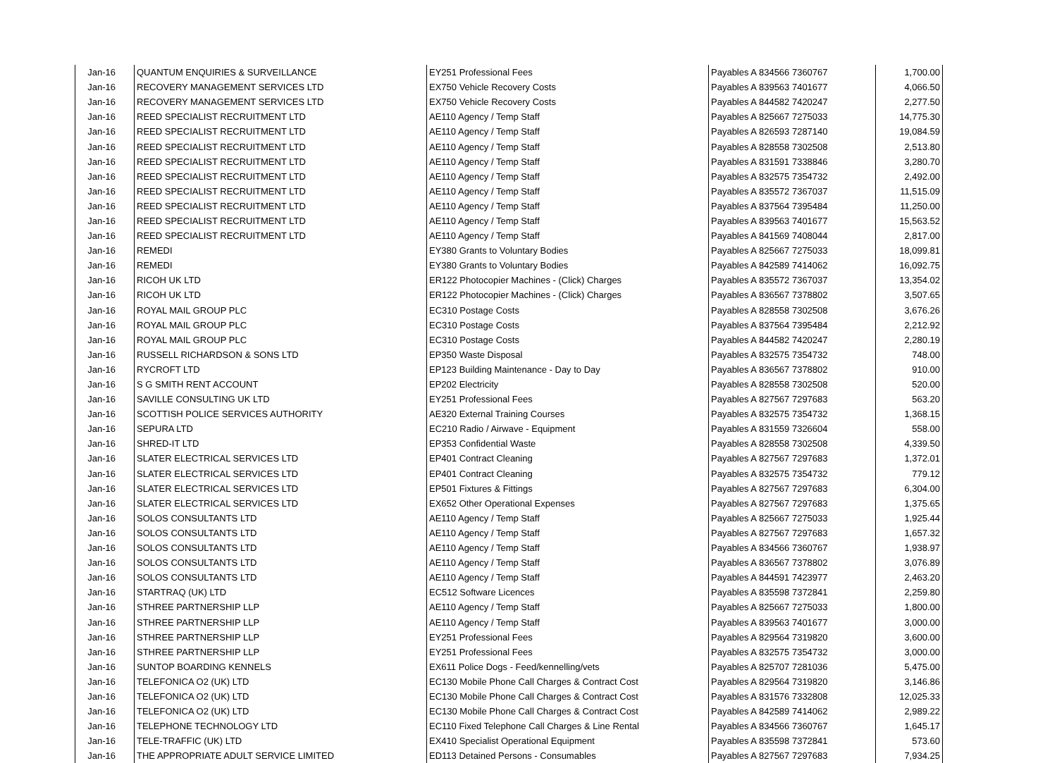| Jan-16 | QUANTUM ENQUIRIES & SURVEILLANCE | EY251 Professional Fees | Payables A 834566 7360767 | 1,700.00 |
| Jan-16 | RECOVERY MANAGEMENT SERVICES LTD | EX750 Vehicle Recovery Costs | Payables A 839563 7401677 | 4,066.50 |
| Jan-16 | RECOVERY MANAGEMENT SERVICES LTD | EX750 Vehicle Recovery Costs | Payables A 844582 7420247 | 2,277.50 |
| Jan-16 | REED SPECIALIST RECRUITMENT LTD | AE110 Agency / Temp Staff | Payables A 825667 7275033 | 14,775.30 |
| Jan-16 | REED SPECIALIST RECRUITMENT LTD | AE110 Agency / Temp Staff | Payables A 826593 7287140 | 19,084.59 |
| Jan-16 | REED SPECIALIST RECRUITMENT LTD | AE110 Agency / Temp Staff | Payables A 828558 7302508 | 2,513.80 |
| Jan-16 | REED SPECIALIST RECRUITMENT LTD | AE110 Agency / Temp Staff | Payables A 831591 7338846 | 3,280.70 |
| Jan-16 | REED SPECIALIST RECRUITMENT LTD | AE110 Agency / Temp Staff | Payables A 832575 7354732 | 2,492.00 |
| Jan-16 | REED SPECIALIST RECRUITMENT LTD | AE110 Agency / Temp Staff | Payables A 835572 7367037 | 11,515.09 |
| Jan-16 | REED SPECIALIST RECRUITMENT LTD | AE110 Agency / Temp Staff | Payables A 837564 7395484 | 11,250.00 |
| Jan-16 | REED SPECIALIST RECRUITMENT LTD | AE110 Agency / Temp Staff | Payables A 839563 7401677 | 15,563.52 |
| Jan-16 | REED SPECIALIST RECRUITMENT LTD | AE110 Agency / Temp Staff | Payables A 841569 7408044 | 2,817.00 |
| Jan-16 | REMEDI | EY380 Grants to Voluntary Bodies | Payables A 825667 7275033 | 18,099.81 |
| Jan-16 | REMEDI | EY380 Grants to Voluntary Bodies | Payables A 842589 7414062 | 16,092.75 |
| Jan-16 | RICOH UK LTD | ER122 Photocopier Machines - (Click) Charges | Payables A 835572 7367037 | 13,354.02 |
| Jan-16 | RICOH UK LTD | ER122 Photocopier Machines - (Click) Charges | Payables A 836567 7378802 | 3,507.65 |
| Jan-16 | ROYAL MAIL GROUP PLC | EC310 Postage Costs | Payables A 828558 7302508 | 3,676.26 |
| Jan-16 | ROYAL MAIL GROUP PLC | EC310 Postage Costs | Payables A 837564 7395484 | 2,212.92 |
| Jan-16 | ROYAL MAIL GROUP PLC | EC310 Postage Costs | Payables A 844582 7420247 | 2,280.19 |
| Jan-16 | RUSSELL RICHARDSON & SONS LTD | EP350 Waste Disposal | Payables A 832575 7354732 | 748.00 |
| Jan-16 | RYCROFT LTD | EP123 Building Maintenance - Day to Day | Payables A 836567 7378802 | 910.00 |
| Jan-16 | S G SMITH RENT ACCOUNT | EP202 Electricity | Payables A 828558 7302508 | 520.00 |
| Jan-16 | SAVILLE CONSULTING UK LTD | EY251 Professional Fees | Payables A 827567 7297683 | 563.20 |
| Jan-16 | SCOTTISH POLICE SERVICES AUTHORITY | AE320 External Training Courses | Payables A 832575 7354732 | 1,368.15 |
| Jan-16 | SEPURA LTD | EC210 Radio / Airwave - Equipment | Payables A 831559 7326604 | 558.00 |
| Jan-16 | SHRED-IT LTD | EP353 Confidential Waste | Payables A 828558 7302508 | 4,339.50 |
| Jan-16 | SLATER ELECTRICAL SERVICES LTD | EP401 Contract Cleaning | Payables A 827567 7297683 | 1,372.01 |
| Jan-16 | SLATER ELECTRICAL SERVICES LTD | EP401 Contract Cleaning | Payables A 832575 7354732 | 779.12 |
| Jan-16 | SLATER ELECTRICAL SERVICES LTD | EP501 Fixtures & Fittings | Payables A 827567 7297683 | 6,304.00 |
| Jan-16 | SLATER ELECTRICAL SERVICES LTD | EX652 Other Operational Expenses | Payables A 827567 7297683 | 1,375.65 |
| Jan-16 | SOLOS CONSULTANTS LTD | AE110 Agency / Temp Staff | Payables A 825667 7275033 | 1,925.44 |
| Jan-16 | SOLOS CONSULTANTS LTD | AE110 Agency / Temp Staff | Payables A 827567 7297683 | 1,657.32 |
| Jan-16 | SOLOS CONSULTANTS LTD | AE110 Agency / Temp Staff | Payables A 834566 7360767 | 1,938.97 |
| Jan-16 | SOLOS CONSULTANTS LTD | AE110 Agency / Temp Staff | Payables A 836567 7378802 | 3,076.89 |
| Jan-16 | SOLOS CONSULTANTS LTD | AE110 Agency / Temp Staff | Payables A 844591 7423977 | 2,463.20 |
| Jan-16 | STARTRAQ (UK) LTD | EC512 Software Licences | Payables A 835598 7372841 | 2,259.80 |
| Jan-16 | STHREE PARTNERSHIP LLP | AE110 Agency / Temp Staff | Payables A 825667 7275033 | 1,800.00 |
| Jan-16 | STHREE PARTNERSHIP LLP | AE110 Agency / Temp Staff | Payables A 839563 7401677 | 3,000.00 |
| Jan-16 | STHREE PARTNERSHIP LLP | EY251 Professional Fees | Payables A 829564 7319820 | 3,600.00 |
| Jan-16 | STHREE PARTNERSHIP LLP | EY251 Professional Fees | Payables A 832575 7354732 | 3,000.00 |
| Jan-16 | SUNTOP BOARDING KENNELS | EX611 Police Dogs - Feed/kennelling/vets | Payables A 825707 7281036 | 5,475.00 |
| Jan-16 | TELEFONICA O2 (UK) LTD | EC130 Mobile Phone Call Charges & Contract Cost | Payables A 829564 7319820 | 3,146.86 |
| Jan-16 | TELEFONICA O2 (UK) LTD | EC130 Mobile Phone Call Charges & Contract Cost | Payables A 831576 7332808 | 12,025.33 |
| Jan-16 | TELEFONICA O2 (UK) LTD | EC130 Mobile Phone Call Charges & Contract Cost | Payables A 842589 7414062 | 2,989.22 |
| Jan-16 | TELEPHONE TECHNOLOGY LTD | EC110 Fixed Telephone Call Charges & Line Rental | Payables A 834566 7360767 | 1,645.17 |
| Jan-16 | TELE-TRAFFIC (UK) LTD | EX410 Specialist Operational Equipment | Payables A 835598 7372841 | 573.60 |
| Jan-16 | THE APPROPRIATE ADULT SERVICE LIMITED | ED113 Detained Persons - Consumables | Payables A 827567 7297683 | 7,934.25 |